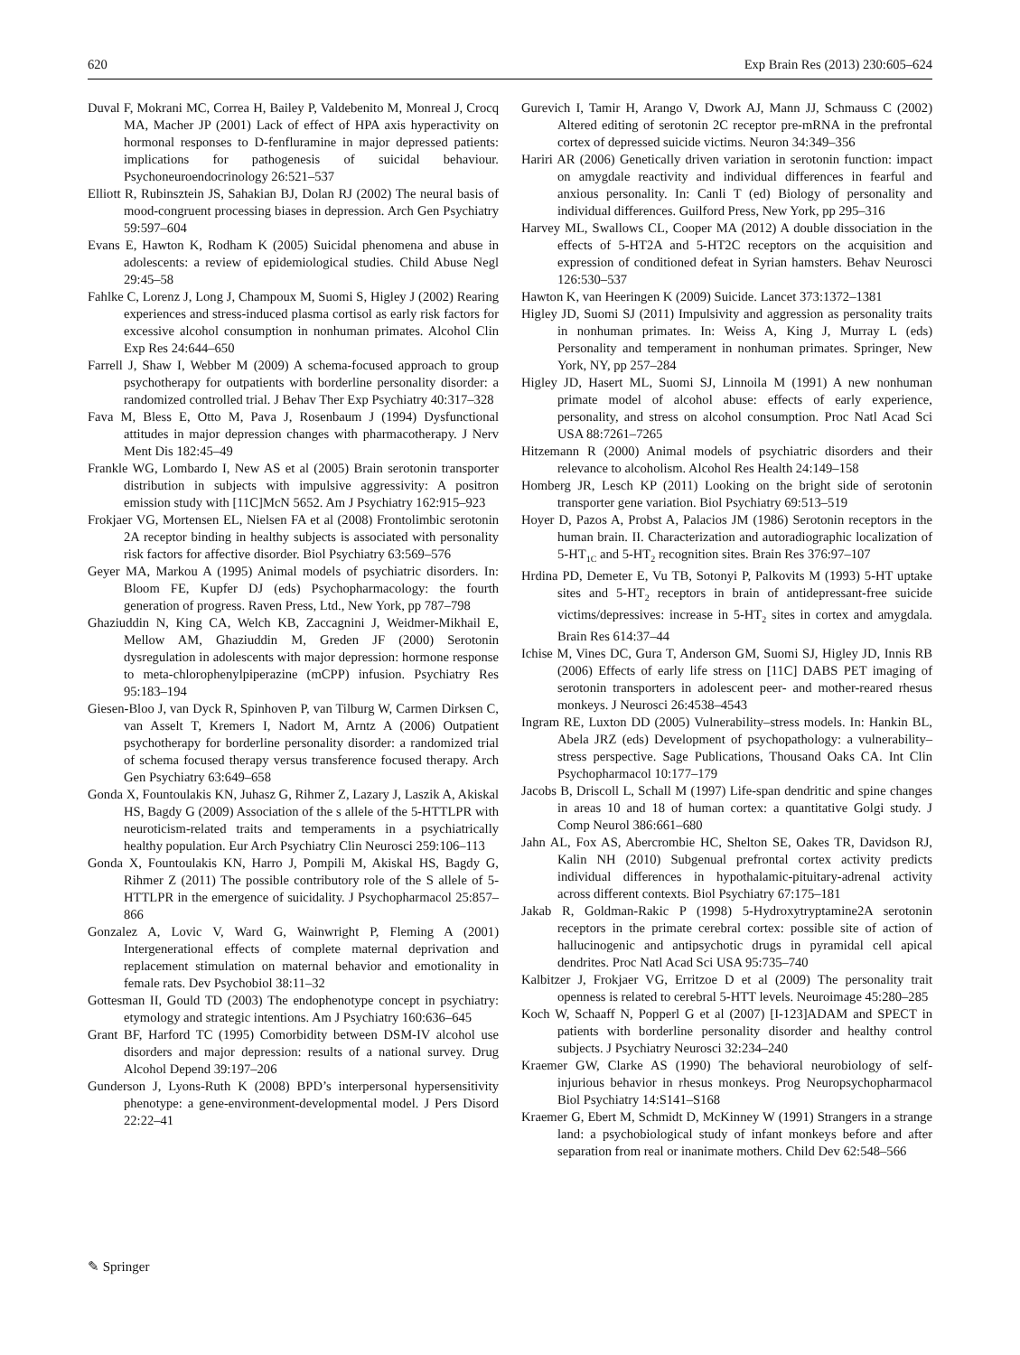620 Exp Brain Res (2013) 230:605–624
Duval F, Mokrani MC, Correa H, Bailey P, Valdebenito M, Monreal J, Crocq MA, Macher JP (2001) Lack of effect of HPA axis hyperactivity on hormonal responses to D-fenfluramine in major depressed patients: implications for pathogenesis of suicidal behaviour. Psychoneuroendocrinology 26:521–537
Elliott R, Rubinsztein JS, Sahakian BJ, Dolan RJ (2002) The neural basis of mood-congruent processing biases in depression. Arch Gen Psychiatry 59:597–604
Evans E, Hawton K, Rodham K (2005) Suicidal phenomena and abuse in adolescents: a review of epidemiological studies. Child Abuse Negl 29:45–58
Fahlke C, Lorenz J, Long J, Champoux M, Suomi S, Higley J (2002) Rearing experiences and stress-induced plasma cortisol as early risk factors for excessive alcohol consumption in nonhuman primates. Alcohol Clin Exp Res 24:644–650
Farrell J, Shaw I, Webber M (2009) A schema-focused approach to group psychotherapy for outpatients with borderline personality disorder: a randomized controlled trial. J Behav Ther Exp Psychiatry 40:317–328
Fava M, Bless E, Otto M, Pava J, Rosenbaum J (1994) Dysfunctional attitudes in major depression changes with pharmacotherapy. J Nerv Ment Dis 182:45–49
Frankle WG, Lombardo I, New AS et al (2005) Brain serotonin transporter distribution in subjects with impulsive aggressivity: A positron emission study with [11C]McN 5652. Am J Psychiatry 162:915–923
Frokjaer VG, Mortensen EL, Nielsen FA et al (2008) Frontolimbic serotonin 2A receptor binding in healthy subjects is associated with personality risk factors for affective disorder. Biol Psychiatry 63:569–576
Geyer MA, Markou A (1995) Animal models of psychiatric disorders. In: Bloom FE, Kupfer DJ (eds) Psychopharmacology: the fourth generation of progress. Raven Press, Ltd., New York, pp 787–798
Ghaziuddin N, King CA, Welch KB, Zaccagnini J, Weidmer-Mikhail E, Mellow AM, Ghaziuddin M, Greden JF (2000) Serotonin dysregulation in adolescents with major depression: hormone response to meta-chlorophenylpiperazine (mCPP) infusion. Psychiatry Res 95:183–194
Giesen-Bloo J, van Dyck R, Spinhoven P, van Tilburg W, Carmen Dirksen C, van Asselt T, Kremers I, Nadort M, Arntz A (2006) Outpatient psychotherapy for borderline personality disorder: a randomized trial of schema focused therapy versus transference focused therapy. Arch Gen Psychiatry 63:649–658
Gonda X, Fountoulakis KN, Juhasz G, Rihmer Z, Lazary J, Laszik A, Akiskal HS, Bagdy G (2009) Association of the s allele of the 5-HTTLPR with neuroticism-related traits and temperaments in a psychiatrically healthy population. Eur Arch Psychiatry Clin Neurosci 259:106–113
Gonda X, Fountoulakis KN, Harro J, Pompili M, Akiskal HS, Bagdy G, Rihmer Z (2011) The possible contributory role of the S allele of 5-HTTLPR in the emergence of suicidality. J Psychopharmacol 25:857–866
Gonzalez A, Lovic V, Ward G, Wainwright P, Fleming A (2001) Intergenerational effects of complete maternal deprivation and replacement stimulation on maternal behavior and emotionality in female rats. Dev Psychobiol 38:11–32
Gottesman II, Gould TD (2003) The endophenotype concept in psychiatry: etymology and strategic intentions. Am J Psychiatry 160:636–645
Grant BF, Harford TC (1995) Comorbidity between DSM-IV alcohol use disorders and major depression: results of a national survey. Drug Alcohol Depend 39:197–206
Gunderson J, Lyons-Ruth K (2008) BPD’s interpersonal hypersensitivity phenotype: a gene-environment-developmental model. J Pers Disord 22:22–41
Gurevich I, Tamir H, Arango V, Dwork AJ, Mann JJ, Schmauss C (2002) Altered editing of serotonin 2C receptor pre-mRNA in the prefrontal cortex of depressed suicide victims. Neuron 34:349–356
Hariri AR (2006) Genetically driven variation in serotonin function: impact on amygdale reactivity and individual differences in fearful and anxious personality. In: Canli T (ed) Biology of personality and individual differences. Guilford Press, New York, pp 295–316
Harvey ML, Swallows CL, Cooper MA (2012) A double dissociation in the effects of 5-HT2A and 5-HT2C receptors on the acquisition and expression of conditioned defeat in Syrian hamsters. Behav Neurosci 126:530–537
Hawton K, van Heeringen K (2009) Suicide. Lancet 373:1372–1381
Higley JD, Suomi SJ (2011) Impulsivity and aggression as personality traits in nonhuman primates. In: Weiss A, King J, Murray L (eds) Personality and temperament in nonhuman primates. Springer, New York, NY, pp 257–284
Higley JD, Hasert ML, Suomi SJ, Linnoila M (1991) A new nonhuman primate model of alcohol abuse: effects of early experience, personality, and stress on alcohol consumption. Proc Natl Acad Sci USA 88:7261–7265
Hitzemann R (2000) Animal models of psychiatric disorders and their relevance to alcoholism. Alcohol Res Health 24:149–158
Homberg JR, Lesch KP (2011) Looking on the bright side of serotonin transporter gene variation. Biol Psychiatry 69:513–519
Hoyer D, Pazos A, Probst A, Palacios JM (1986) Serotonin receptors in the human brain. II. Characterization and autoradiographic localization of 5-HT<sub>1C</sub> and 5-HT<sub>2</sub> recognition sites. Brain Res 376:97–107
Hrdina PD, Demeter E, Vu TB, Sotonyi P, Palkovits M (1993) 5-HT uptake sites and 5-HT<sub>2</sub> receptors in brain of antidepressant-free suicide victims/depressives: increase in 5-HT<sub>2</sub> sites in cortex and amygdala. Brain Res 614:37–44
Ichise M, Vines DC, Gura T, Anderson GM, Suomi SJ, Higley JD, Innis RB (2006) Effects of early life stress on [11C] DABS PET imaging of serotonin transporters in adolescent peer- and mother-reared rhesus monkeys. J Neurosci 26:4538–4543
Ingram RE, Luxton DD (2005) Vulnerability–stress models. In: Hankin BL, Abela JRZ (eds) Development of psychopathology: a vulnerability–stress perspective. Sage Publications, Thousand Oaks CA. Int Clin Psychopharmacol 10:177–179
Jacobs B, Driscoll L, Schall M (1997) Life-span dendritic and spine changes in areas 10 and 18 of human cortex: a quantitative Golgi study. J Comp Neurol 386:661–680
Jahn AL, Fox AS, Abercrombie HC, Shelton SE, Oakes TR, Davidson RJ, Kalin NH (2010) Subgenual prefrontal cortex activity predicts individual differences in hypothalamic-pituitary-adrenal activity across different contexts. Biol Psychiatry 67:175–181
Jakab R, Goldman-Rakic P (1998) 5-Hydroxytryptamine2A serotonin receptors in the primate cerebral cortex: possible site of action of hallucinogenic and antipsychotic drugs in pyramidal cell apical dendrites. Proc Natl Acad Sci USA 95:735–740
Kalbitzer J, Frokjaer VG, Erritzoe D et al (2009) The personality trait openness is related to cerebral 5-HTT levels. Neuroimage 45:280–285
Koch W, Schaaff N, Popperl G et al (2007) [I-123]ADAM and SPECT in patients with borderline personality disorder and healthy control subjects. J Psychiatry Neurosci 32:234–240
Kraemer GW, Clarke AS (1990) The behavioral neurobiology of self-injurious behavior in rhesus monkeys. Prog Neuropsychopharmacol Biol Psychiatry 14:S141–S168
Kraemer G, Ebert M, Schmidt D, McKinney W (1991) Strangers in a strange land: a psychobiological study of infant monkeys before and after separation from real or inanimate mothers. Child Dev 62:548–566
✎ Springer